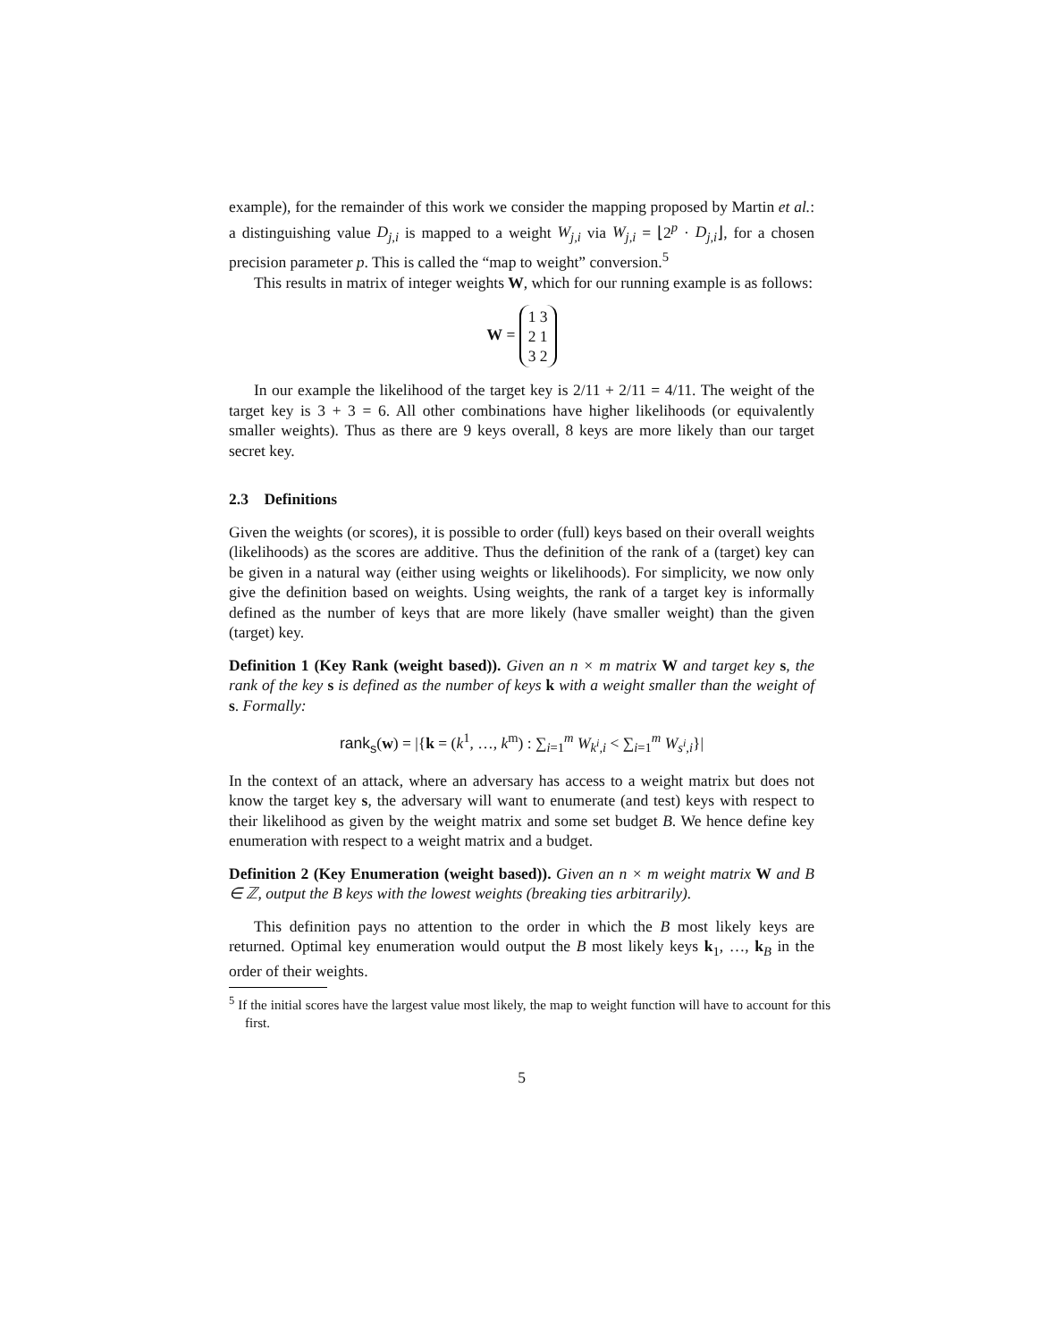example), for the remainder of this work we consider the mapping proposed by Martin et al.: a distinguishing value D<sub>j,i</sub> is mapped to a weight W<sub>j,i</sub> via W<sub>j,i</sub> = ⌊2<sup>p</sup> · D<sub>j,i</sub>⌋, for a chosen precision parameter p. This is called the “map to weight” conversion.<sup>5</sup>
This results in matrix of integer weights W, which for our running example is as follows:
W = 1 3
2 1
3 2
In our example the likelihood of the target key is 2/11 + 2/11 = 4/11. The weight of the target key is 3 + 3 = 6. All other combinations have higher likelihoods (or equivalently smaller weights). Thus as there are 9 keys overall, 8 keys are more likely than our target secret key.
2.3 Definitions
Given the weights (or scores), it is possible to order (full) keys based on their overall weights (likelihoods) as the scores are additive. Thus the definition of the rank of a (target) key can be given in a natural way (either using weights or likelihoods). For simplicity, we now only give the definition based on weights. Using weights, the rank of a target key is informally defined as the number of keys that are more likely (have smaller weight) than the given (target) key.
Definition 1 (Key Rank (weight based)). Given an n × m matrix W and target key s, the rank of the key s is defined as the number of keys k with a weight smaller than the weight of s. Formally:
rank<sub>s</sub>(w) = |{k = (k<sup>1</sup>, …, k<sup>m</sup>) : ∑<sub>i=1</sub><sup>m</sup> W<sub>k<sup>i</sup>,i</sub> < ∑<sub>i=1</sub><sup>m</sup> W<sub>s<sup>i</sup>,i</sub>}|
In the context of an attack, where an adversary has access to a weight matrix but does not know the target key s, the adversary will want to enumerate (and test) keys with respect to their likelihood as given by the weight matrix and some set budget B. We hence define key enumeration with respect to a weight matrix and a budget.
Definition 2 (Key Enumeration (weight based)). Given an n × m weight matrix W and B ∈ ℤ, output the B keys with the lowest weights (breaking ties arbitrarily).
This definition pays no attention to the order in which the B most likely keys are returned. Optimal key enumeration would output the B most likely keys k<sub>1</sub>, …, k<sub>B</sub> in the order of their weights.
<sup>5</sup> If the initial scores have the largest value most likely, the map to weight function will have to account for this first.
5